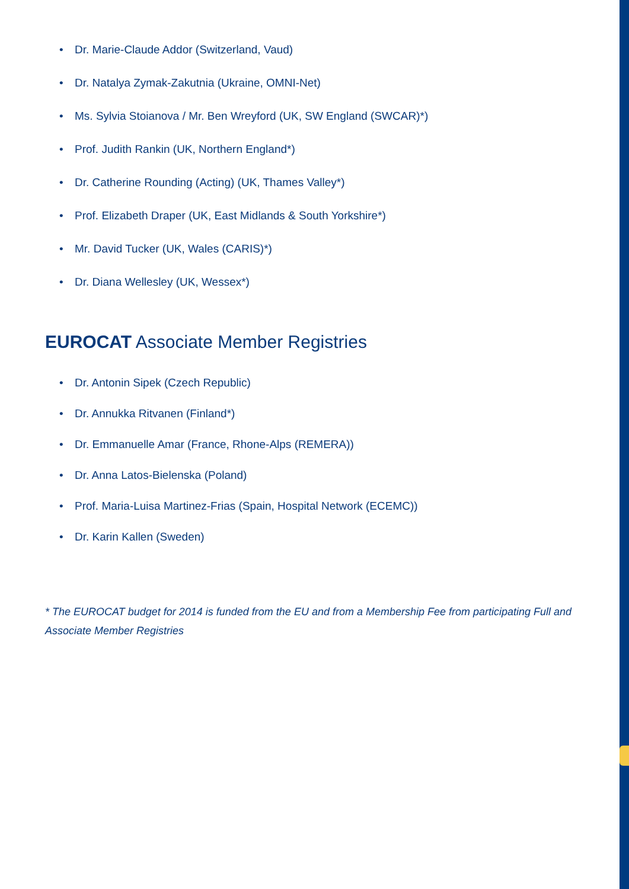• Dr. Marie-Claude Addor (Switzerland, Vaud)
• Dr. Natalya Zymak-Zakutnia (Ukraine, OMNI-Net)
• Ms. Sylvia Stoianova / Mr. Ben Wreyford (UK, SW England (SWCAR)*)
• Prof. Judith Rankin (UK, Northern England*)
• Dr. Catherine Rounding (Acting) (UK, Thames Valley*)
• Prof. Elizabeth Draper (UK, East Midlands & South Yorkshire*)
• Mr. David Tucker (UK, Wales (CARIS)*)
• Dr. Diana Wellesley (UK, Wessex*)
EUROCAT Associate Member Registries
• Dr. Antonin Sipek (Czech Republic)
• Dr. Annukka Ritvanen (Finland*)
• Dr. Emmanuelle Amar (France, Rhone-Alps (REMERA))
• Dr. Anna Latos-Bielenska (Poland)
• Prof. Maria-Luisa Martinez-Frias (Spain, Hospital Network (ECEMC))
• Dr. Karin Kallen (Sweden)
* The EUROCAT budget for 2014 is funded from the EU and from a Membership Fee from participating Full and Associate Member Registries